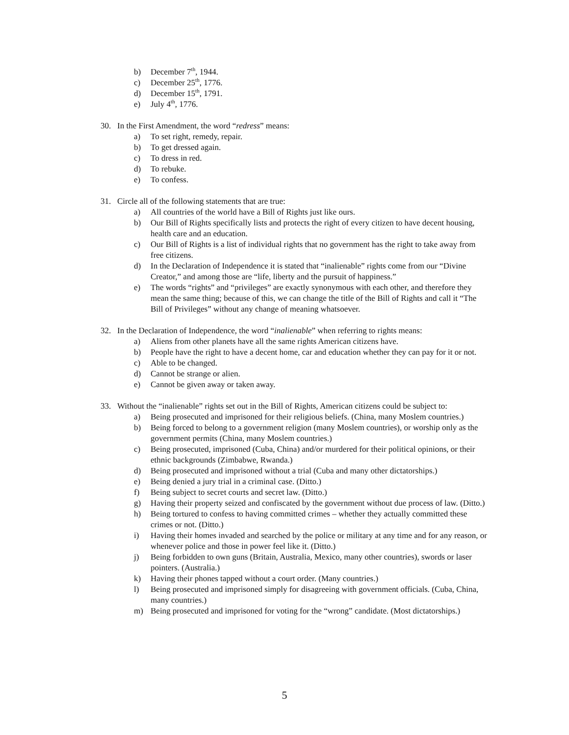b) December 7<sup>th</sup>, 1944.
c) December 25<sup>th</sup>, 1776.
d) December 15<sup>th</sup>, 1791.
e) July 4<sup>th</sup>, 1776.
30. In the First Amendment, the word “redress” means:
a) To set right, remedy, repair.
b) To get dressed again.
c) To dress in red.
d) To rebuke.
e) To confess.
31. Circle all of the following statements that are true:
a) All countries of the world have a Bill of Rights just like ours.
b) Our Bill of Rights specifically lists and protects the right of every citizen to have decent housing, health care and an education.
c) Our Bill of Rights is a list of individual rights that no government has the right to take away from free citizens.
d) In the Declaration of Independence it is stated that “inalienable” rights come from our “Divine Creator,” and among those are “life, liberty and the pursuit of happiness.”
e) The words “rights” and “privileges” are exactly synonymous with each other, and therefore they mean the same thing; because of this, we can change the title of the Bill of Rights and call it “The Bill of Privileges” without any change of meaning whatsoever.
32. In the Declaration of Independence, the word “inalienable” when referring to rights means:
a) Aliens from other planets have all the same rights American citizens have.
b) People have the right to have a decent home, car and education whether they can pay for it or not.
c) Able to be changed.
d) Cannot be strange or alien.
e) Cannot be given away or taken away.
33. Without the “inalienable” rights set out in the Bill of Rights, American citizens could be subject to:
a) Being prosecuted and imprisoned for their religious beliefs. (China, many Moslem countries.)
b) Being forced to belong to a government religion (many Moslem countries), or worship only as the government permits (China, many Moslem countries.)
c) Being prosecuted, imprisoned (Cuba, China) and/or murdered for their political opinions, or their ethnic backgrounds (Zimbabwe, Rwanda.)
d) Being prosecuted and imprisoned without a trial (Cuba and many other dictatorships.)
e) Being denied a jury trial in a criminal case. (Ditto.)
f) Being subject to secret courts and secret law. (Ditto.)
g) Having their property seized and confiscated by the government without due process of law. (Ditto.)
h) Being tortured to confess to having committed crimes – whether they actually committed these crimes or not. (Ditto.)
i) Having their homes invaded and searched by the police or military at any time and for any reason, or whenever police and those in power feel like it. (Ditto.)
j) Being forbidden to own guns (Britain, Australia, Mexico, many other countries), swords or laser pointers. (Australia.)
k) Having their phones tapped without a court order. (Many countries.)
l) Being prosecuted and imprisoned simply for disagreeing with government officials. (Cuba, China, many countries.)
m) Being prosecuted and imprisoned for voting for the “wrong” candidate. (Most dictatorships.)
5